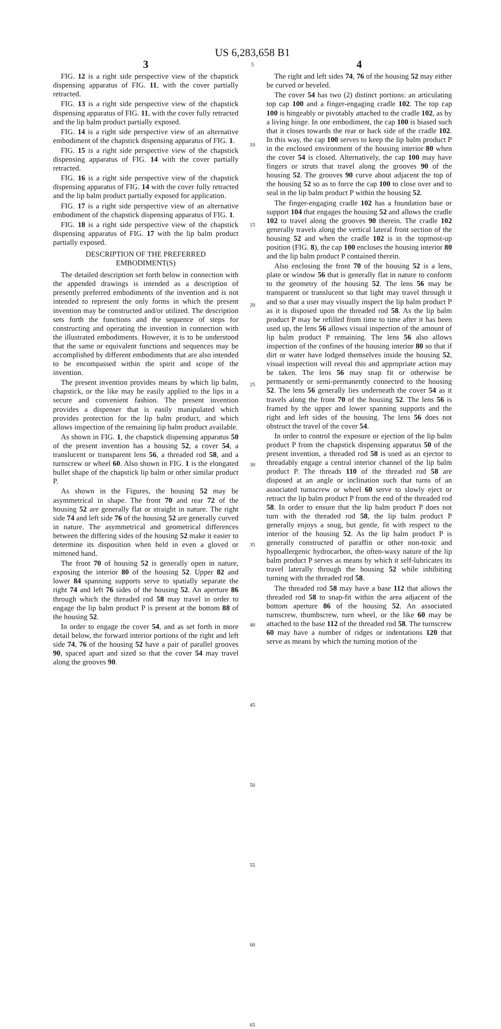US 6,283,658 B1
3
FIG. 12 is a right side perspective view of the chapstick dispensing apparatus of FIG. 11, with the cover partially retracted.
FIG. 13 is a right side perspective view of the chapstick dispensing apparatus of FIG. 11, with the cover fully retracted and the lip balm product partially exposed.
FIG. 14 is a right side perspective view of an alternative embodiment of the chapstick dispensing apparatus of FIG. 1.
FIG. 15 is a right side perspective view of the chapstick dispensing apparatus of FIG. 14 with the cover partially retracted.
FIG. 16 is a right side perspective view of the chapstick dispensing apparatus of FIG. 14 with the cover fully retracted and the lip balm product partially exposed for application.
FIG. 17 is a right side perspective view of an alternative embodiment of the chapstick dispensing apparatus of FIG. 1.
FIG. 18 is a right side perspective view of the chapstick dispensing apparatus of FIG. 17 with the lip balm product partially exposed.
DESCRIPTION OF THE PREFERRED
EMBODIMENT(S)
The detailed description set forth below in connection with the appended drawings is intended as a description of presently preferred embodiments of the invention and is not intended to represent the only forms in which the present invention may be constructed and/or utilized. The description sets forth the functions and the sequence of steps for constructing and operating the invention in connection with the illustrated embodiments. However, it is to be understood that the same or equivalent functions and sequences may be accomplished by different embodiments that are also intended to be encompassed within the spirit and scope of the invention.
The present invention provides means by which lip balm, chapstick, or the like may be easily applied to the lips in a secure and convenient fashion. The present invention provides a dispenser that is easily manipulated which provides protection for the lip balm product, and which allows inspection of the remaining lip balm product available.
As shown in FIG. 1, the chapstick dispensing apparatus 50 of the present invention has a housing 52, a cover 54, a translucent or transparent lens 56, a threaded rod 58, and a turnscrew or wheel 60. Also shown in FIG. 1 is the elongated bullet shape of the chapstick lip balm or other similar product P.
As shown in the Figures, the housing 52 may be asymmetrical in shape. The front 70 and rear 72 of the housing 52 are generally flat or straight in nature. The right side 74 and left side 76 of the housing 52 are generally curved in nature. The asymmetrical and geometrical differences between the differing sides of the housing 52 make it easier to determine its disposition when held in even a gloved or mittened hand.
The front 70 of housing 52 is generally open in nature, exposing the interior 80 of the housing 52. Upper 82 and lower 84 spanning supports serve to spatially separate the right 74 and left 76 sides of the housing 52. An aperture 86 through which the threaded rod 58 may travel in order to engage the lip balm product P is present at the bottom 88 of the housing 52.
In order to engage the cover 54, and as set forth in more detail below, the forward interior portions of the right and left side 74, 76 of the housing 52 have a pair of parallel grooves 90, spaced apart and sized so that the cover 54 may travel along the grooves 90.
5
10
15
20
25
30
35
40
45
50
55
60
65
4
The right and left sides 74, 76 of the housing 52 may either be curved or beveled.
The cover 54 has two (2) distinct portions: an articulating top cap 100 and a finger-engaging cradle 102. The top cap 100 is hingeably or pivotably attached to the cradle 102, as by a living hinge. In one embodiment, the cap 100 is biased such that it closes towards the rear or back side of the cradle 102. In this way, the cap 100 serves to keep the lip balm product P in the enclosed environment of the housing interior 80 when the cover 54 is closed. Alternatively, the cap 100 may have fingers or struts that travel along the grooves 90 of the housing 52. The grooves 90 curve about adjacent the top of the housing 52 so as to force the cap 100 to close over and to seal in the lip balm product P within the housing 52.
The finger-engaging cradle 102 has a foundation base or support 104 that engages the housing 52 and allows the cradle 102 to travel along the grooves 90 therein. The cradle 102 generally travels along the vertical lateral front section of the housing 52 and when the cradle 102 is in the topmost-up position (FIG. 8), the cap 100 encloses the housing interior 80 and the lip balm product P contained therein.
Also enclosing the front 70 of the housing 52 is a lens, plate or window 56 that is generally flat in nature to conform to the geometry of the housing 52. The lens 56 may be transparent or translucent so that light may travel through it and so that a user may visually inspect the lip balm product P as it is disposed upon the threaded rod 58. As the lip balm product P may be refilled from time to time after it has been used up, the lens 56 allows visual inspection of the amount of lip balm product P remaining. The lens 56 also allows inspection of the confines of the housing interior 80 so that if dirt or water have lodged themselves inside the housing 52, visual inspection will reveal this and appropriate action may be taken. The lens 56 may snap fit or otherwise be permanently or semi-permanently connected to the housing 52. The lens 56 generally lies underneath the cover 54 as it travels along the front 70 of the housing 52. The lens 56 is framed by the upper and lower spanning supports and the right and left sides of the housing. The lens 56 does not obstruct the travel of the cover 54.
In order to control the exposure or ejection of the lip balm product P from the chapstick dispensing apparatus 50 of the present invention, a threaded rod 58 is used as an ejector to threadably engage a central interior channel of the lip balm product P. The threads 110 of the threaded rod 58 are disposed at an angle or inclination such that turns of an associated turnscrew or wheel 60 serve to slowly eject or retract the lip balm product P from the end of the threaded rod 58. In order to ensure that the lip balm product P does not turn with the threaded rod 58, the lip balm product P generally enjoys a snug, but gentle, fit with respect to the interior of the housing 52. As the lip balm product P is generally constructed of paraffin or other non-toxic and hypoallergenic hydrocarbon, the often-waxy nature of the lip balm product P serves as means by which it self-lubricates its travel laterally through the housing 52 while inhibiting turning with the threaded rod 58.
The threaded rod 58 may have a base 112 that allows the threaded rod 58 to snap-fit within the area adjacent of the bottom aperture 86 of the housing 52. An associated turnscrew, thumbscrew, turn wheel, or the like 60 may be attached to the base 112 of the threaded rod 58. The turnscrew 60 may have a number of ridges or indentations 120 that serve as means by which the turning motion of the